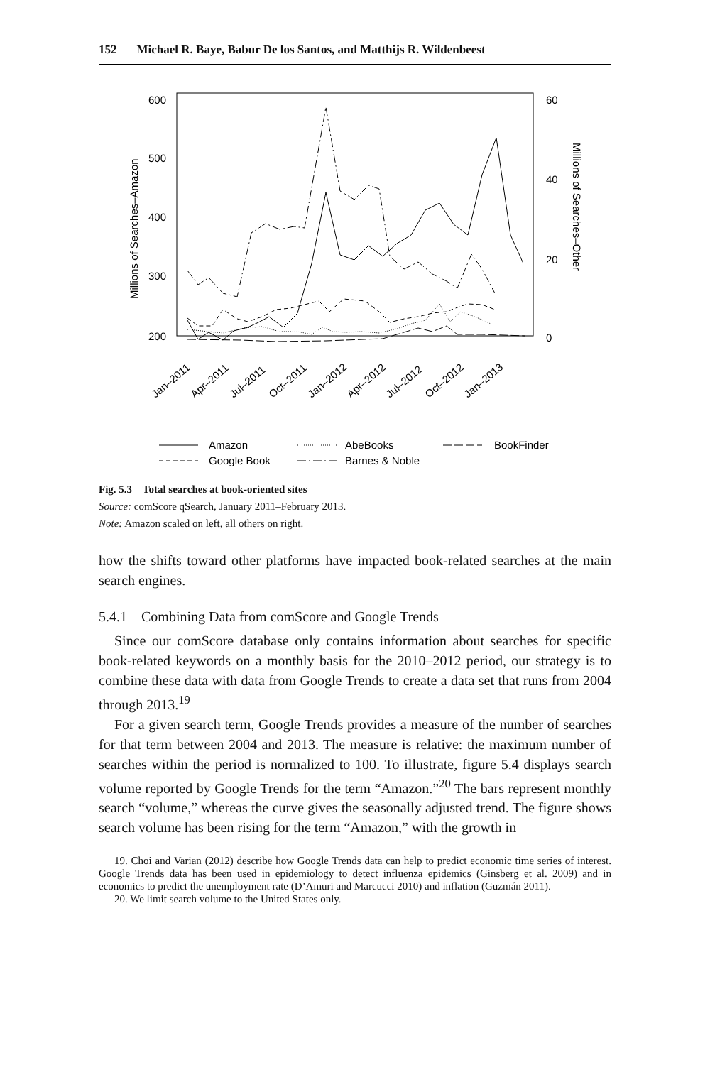152 Michael R. Baye, Babur De los Santos, and Matthijs R. Wildenbeest
600
500
400
300
200
60
40
20
0
Millions of Searches–Amazon
Millions of Searches–Other
Jan–2011
Apr–2011
Jul–2011
Oct–2011
Jan–2012
Apr–2012
Jul–2012
Oct–2012
Jan–2013
Amazon
AbeBooks
BookFinder
Google Book
Barnes & Noble
Fig. 5.3 Total searches at book-oriented sites
Source: comScore qSearch, January 2011–February 2013.
Note: Amazon scaled on left, all others on right.
how the shifts toward other platforms have impacted book-related searches at the main search engines.
5.4.1 Combining Data from comScore and Google Trends
Since our comScore database only contains information about searches for specific book-related keywords on a monthly basis for the 2010–2012 period, our strategy is to combine these data with data from Google Trends to create a data set that runs from 2004 through 2013.<sup>19</sup>
For a given search term, Google Trends provides a measure of the number of searches for that term between 2004 and 2013. The measure is relative: the maximum number of searches within the period is normalized to 100. To illustrate, figure 5.4 displays search volume reported by Google Trends for the term “Amazon.”<sup>20</sup> The bars represent monthly search “volume,” whereas the curve gives the seasonally adjusted trend. The figure shows search volume has been rising for the term “Amazon,” with the growth in
19. Choi and Varian (2012) describe how Google Trends data can help to predict economic time series of interest. Google Trends data has been used in epidemiology to detect influenza epidemics (Ginsberg et al. 2009) and in economics to predict the unemployment rate (D’Amuri and Marcucci 2010) and inflation (Guzmán 2011).
20. We limit search volume to the United States only.